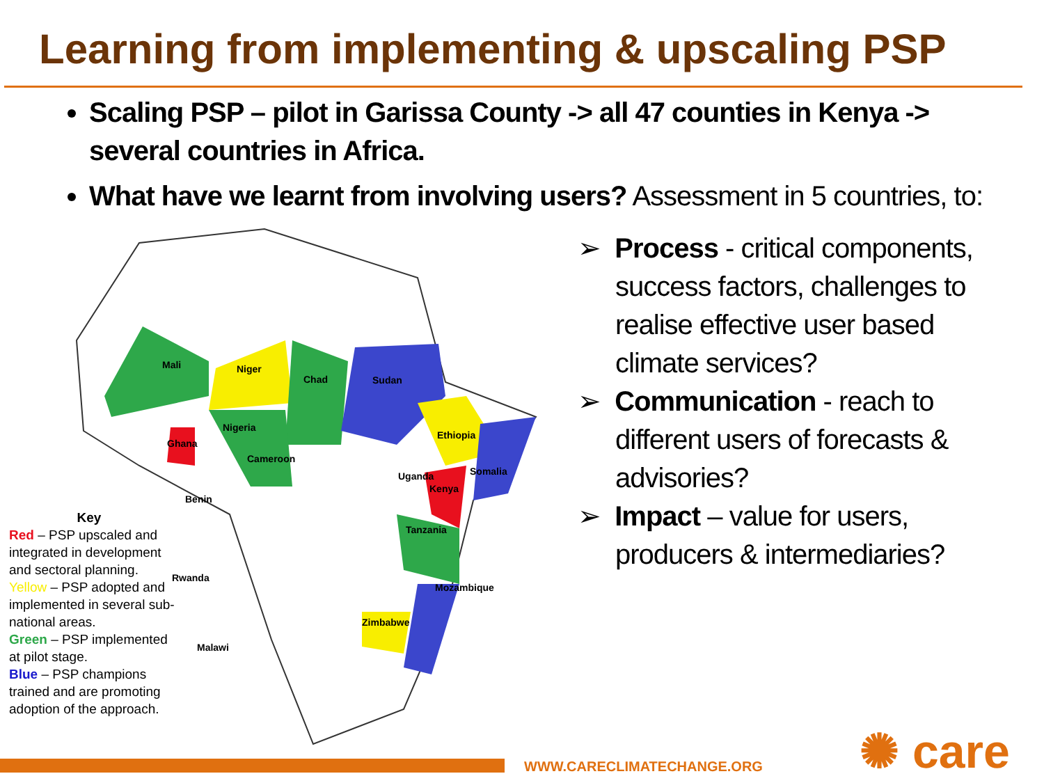Learning from implementing & upscaling PSP
Scaling PSP – pilot in Garissa County -> all 47 counties in Kenya -> several countries in Africa.
What have we learnt from involving users? Assessment in 5 countries, to:
Mali Niger
Chad Sudan
Nigeria
Ethiopia
Ghana
Cameroon
Somalia
Uganda
Kenya
Benin
Tanzania
Rwanda
Mozambique
Zimbabwe
Malawi
Key
Red – PSP upscaled and integrated in development and sectoral planning.
Yellow – PSP adopted and implemented in several sub-national areas.
Green – PSP implemented at pilot stage.
Blue – PSP champions trained and are promoting adoption of the approach.
➢ Process - critical components, success factors, challenges to realise effective user based climate services?
➢ Communication - reach to different users of forecasts & advisories?
➢ Impact – value for users, producers & intermediaries?
WWW.CARECLIMATECHANGE.ORG ✺ care